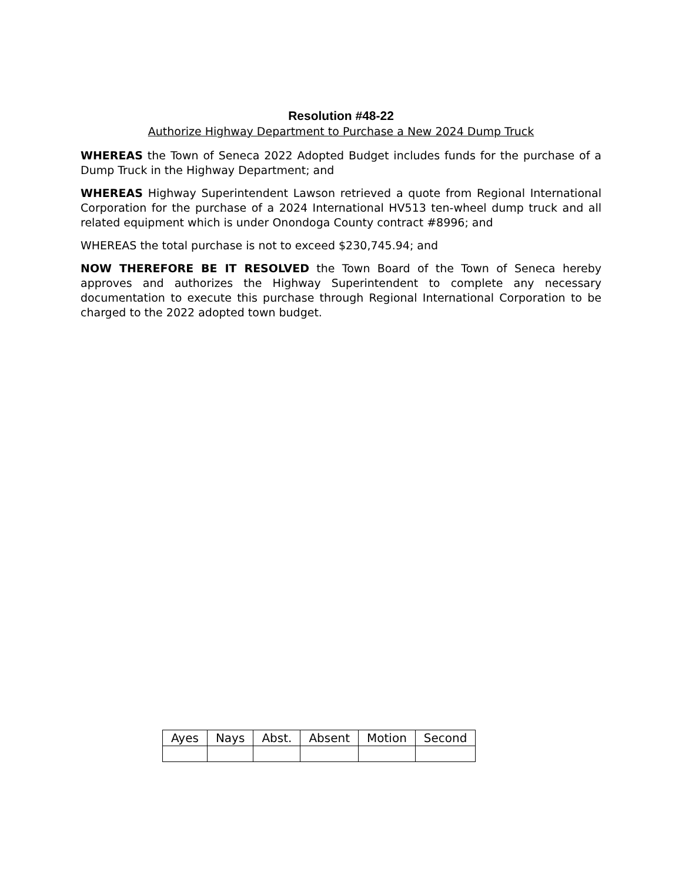Resolution #48-22
Authorize Highway Department to Purchase a New 2024 Dump Truck
WHEREAS the Town of Seneca 2022 Adopted Budget includes funds for the purchase of a Dump Truck in the Highway Department; and
WHEREAS Highway Superintendent Lawson retrieved a quote from Regional International Corporation for the purchase of a 2024 International HV513 ten-wheel dump truck and all related equipment which is under Onondoga County contract #8996; and
WHEREAS the total purchase is not to exceed $230,745.94; and
NOW THEREFORE BE IT RESOLVED the Town Board of the Town of Seneca hereby approves and authorizes the Highway Superintendent to complete any necessary documentation to execute this purchase through Regional International Corporation to be charged to the 2022 adopted town budget.
| Ayes | Nays | Abst. | Absent | Motion | Second |